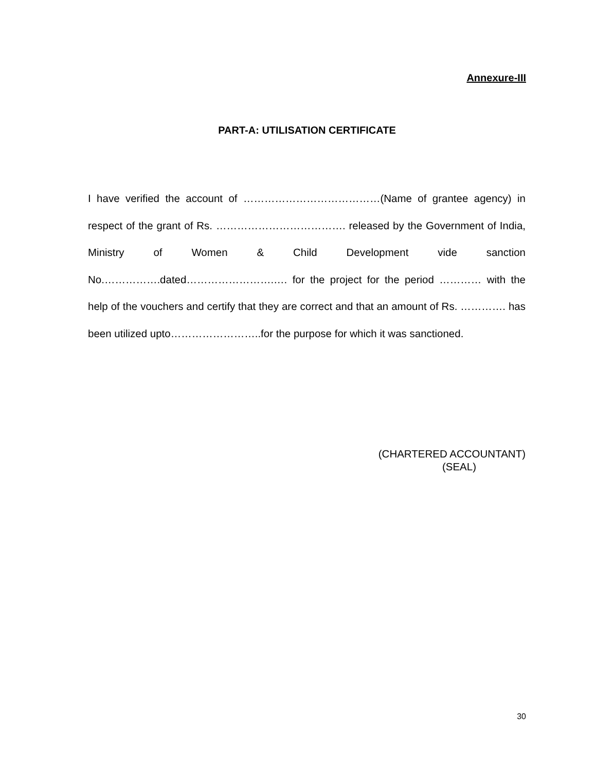Annexure-III
PART-A: UTILISATION CERTIFICATE
I have verified the account of …………………………………(Name of grantee agency) in respect of the grant of Rs. ………………………………. released by the Government of India, Ministry of Women & Child Development vide sanction No.…………….dated…………………….…. for the project for the period ………… with the help of the vouchers and certify that they are correct and that an amount of Rs. …………. has been utilized upto……………………..for the purpose for which it was sanctioned.
(CHARTERED ACCOUNTANT)
(SEAL)
30